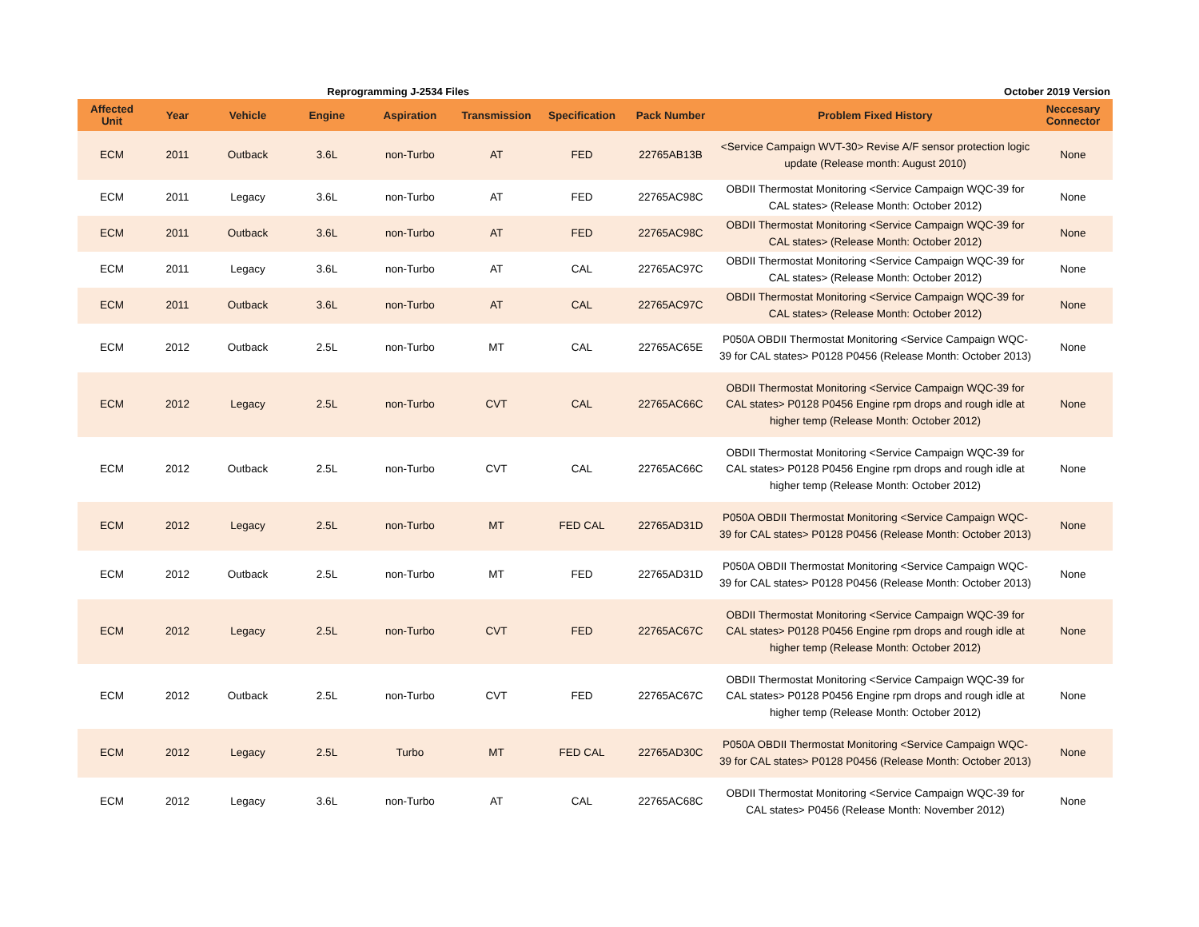Reprogramming J-2534 Files October 2019 Version
| Affected Unit | Year | Vehicle | Engine | Aspiration | Transmission | Specification | Pack Number | Problem Fixed History | Neccesary Connector |
| --- | --- | --- | --- | --- | --- | --- | --- | --- | --- |
| ECM | 2011 | Outback | 3.6L | non-Turbo | AT | FED | 22765AB13B | <Service Campaign WVT-30> Revise A/F sensor protection logic update (Release month: August 2010) | None |
| ECM | 2011 | Legacy | 3.6L | non-Turbo | AT | FED | 22765AC98C | OBDII Thermostat Monitoring <Service Campaign WQC-39 for CAL states> (Release Month: October 2012) | None |
| ECM | 2011 | Outback | 3.6L | non-Turbo | AT | FED | 22765AC98C | OBDII Thermostat Monitoring <Service Campaign WQC-39 for CAL states> (Release Month: October 2012) | None |
| ECM | 2011 | Legacy | 3.6L | non-Turbo | AT | CAL | 22765AC97C | OBDII Thermostat Monitoring <Service Campaign WQC-39 for CAL states> (Release Month: October 2012) | None |
| ECM | 2011 | Outback | 3.6L | non-Turbo | AT | CAL | 22765AC97C | OBDII Thermostat Monitoring <Service Campaign WQC-39 for CAL states> (Release Month: October 2012) | None |
| ECM | 2012 | Outback | 2.5L | non-Turbo | MT | CAL | 22765AC65E | P050A OBDII Thermostat Monitoring <Service Campaign WQC-39 for CAL states> P0128 P0456 (Release Month: October 2013) | None |
| ECM | 2012 | Legacy | 2.5L | non-Turbo | CVT | CAL | 22765AC66C | OBDII Thermostat Monitoring <Service Campaign WQC-39 for CAL states> P0128 P0456 Engine rpm drops and rough idle at higher temp (Release Month: October 2012) | None |
| ECM | 2012 | Outback | 2.5L | non-Turbo | CVT | CAL | 22765AC66C | OBDII Thermostat Monitoring <Service Campaign WQC-39 for CAL states> P0128 P0456 Engine rpm drops and rough idle at higher temp (Release Month: October 2012) | None |
| ECM | 2012 | Legacy | 2.5L | non-Turbo | MT | FED CAL | 22765AD31D | P050A OBDII Thermostat Monitoring <Service Campaign WQC-39 for CAL states> P0128 P0456 (Release Month: October 2013) | None |
| ECM | 2012 | Outback | 2.5L | non-Turbo | MT | FED | 22765AD31D | P050A OBDII Thermostat Monitoring <Service Campaign WQC-39 for CAL states> P0128 P0456 (Release Month: October 2013) | None |
| ECM | 2012 | Legacy | 2.5L | non-Turbo | CVT | FED | 22765AC67C | OBDII Thermostat Monitoring <Service Campaign WQC-39 for CAL states> P0128 P0456 Engine rpm drops and rough idle at higher temp (Release Month: October 2012) | None |
| ECM | 2012 | Outback | 2.5L | non-Turbo | CVT | FED | 22765AC67C | OBDII Thermostat Monitoring <Service Campaign WQC-39 for CAL states> P0128 P0456 Engine rpm drops and rough idle at higher temp (Release Month: October 2012) | None |
| ECM | 2012 | Legacy | 2.5L | Turbo | MT | FED CAL | 22765AD30C | P050A OBDII Thermostat Monitoring <Service Campaign WQC-39 for CAL states> P0128 P0456 (Release Month: October 2013) | None |
| ECM | 2012 | Legacy | 3.6L | non-Turbo | AT | CAL | 22765AC68C | OBDII Thermostat Monitoring <Service Campaign WQC-39 for CAL states> P0456 (Release Month: November 2012) | None |